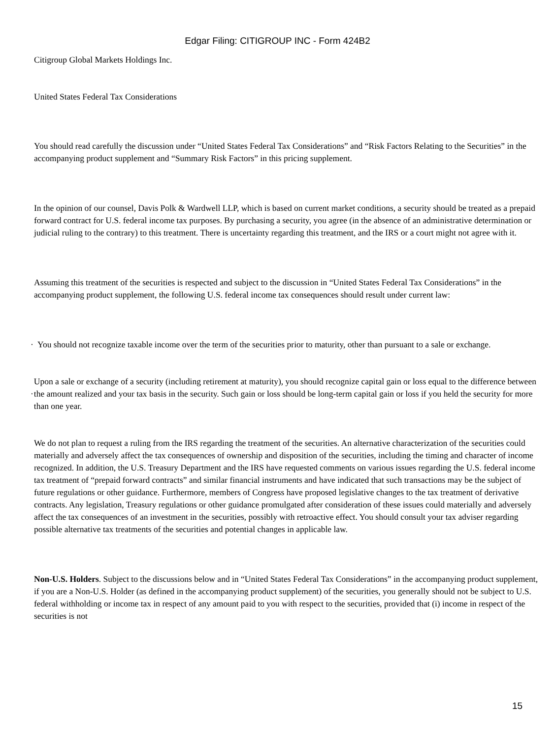Edgar Filing: CITIGROUP INC - Form 424B2
Citigroup Global Markets Holdings Inc.
United States Federal Tax Considerations
You should read carefully the discussion under “United States Federal Tax Considerations” and “Risk Factors Relating to the Securities” in the accompanying product supplement and “Summary Risk Factors” in this pricing supplement.
In the opinion of our counsel, Davis Polk & Wardwell LLP, which is based on current market conditions, a security should be treated as a prepaid forward contract for U.S. federal income tax purposes. By purchasing a security, you agree (in the absence of an administrative determination or judicial ruling to the contrary) to this treatment. There is uncertainty regarding this treatment, and the IRS or a court might not agree with it.
Assuming this treatment of the securities is respected and subject to the discussion in “United States Federal Tax Considerations” in the accompanying product supplement, the following U.S. federal income tax consequences should result under current law:
·
You should not recognize taxable income over the term of the securities prior to maturity, other than pursuant to a sale or exchange.
·
Upon a sale or exchange of a security (including retirement at maturity), you should recognize capital gain or loss equal to the difference between the amount realized and your tax basis in the security. Such gain or loss should be long-term capital gain or loss if you held the security for more than one year.
We do not plan to request a ruling from the IRS regarding the treatment of the securities. An alternative characterization of the securities could materially and adversely affect the tax consequences of ownership and disposition of the securities, including the timing and character of income recognized. In addition, the U.S. Treasury Department and the IRS have requested comments on various issues regarding the U.S. federal income tax treatment of “prepaid forward contracts” and similar financial instruments and have indicated that such transactions may be the subject of future regulations or other guidance. Furthermore, members of Congress have proposed legislative changes to the tax treatment of derivative contracts. Any legislation, Treasury regulations or other guidance promulgated after consideration of these issues could materially and adversely affect the tax consequences of an investment in the securities, possibly with retroactive effect. You should consult your tax adviser regarding possible alternative tax treatments of the securities and potential changes in applicable law.
Non-U.S. Holders. Subject to the discussions below and in “United States Federal Tax Considerations” in the accompanying product supplement, if you are a Non-U.S. Holder (as defined in the accompanying product supplement) of the securities, you generally should not be subject to U.S. federal withholding or income tax in respect of any amount paid to you with respect to the securities, provided that (i) income in respect of the securities is not
15